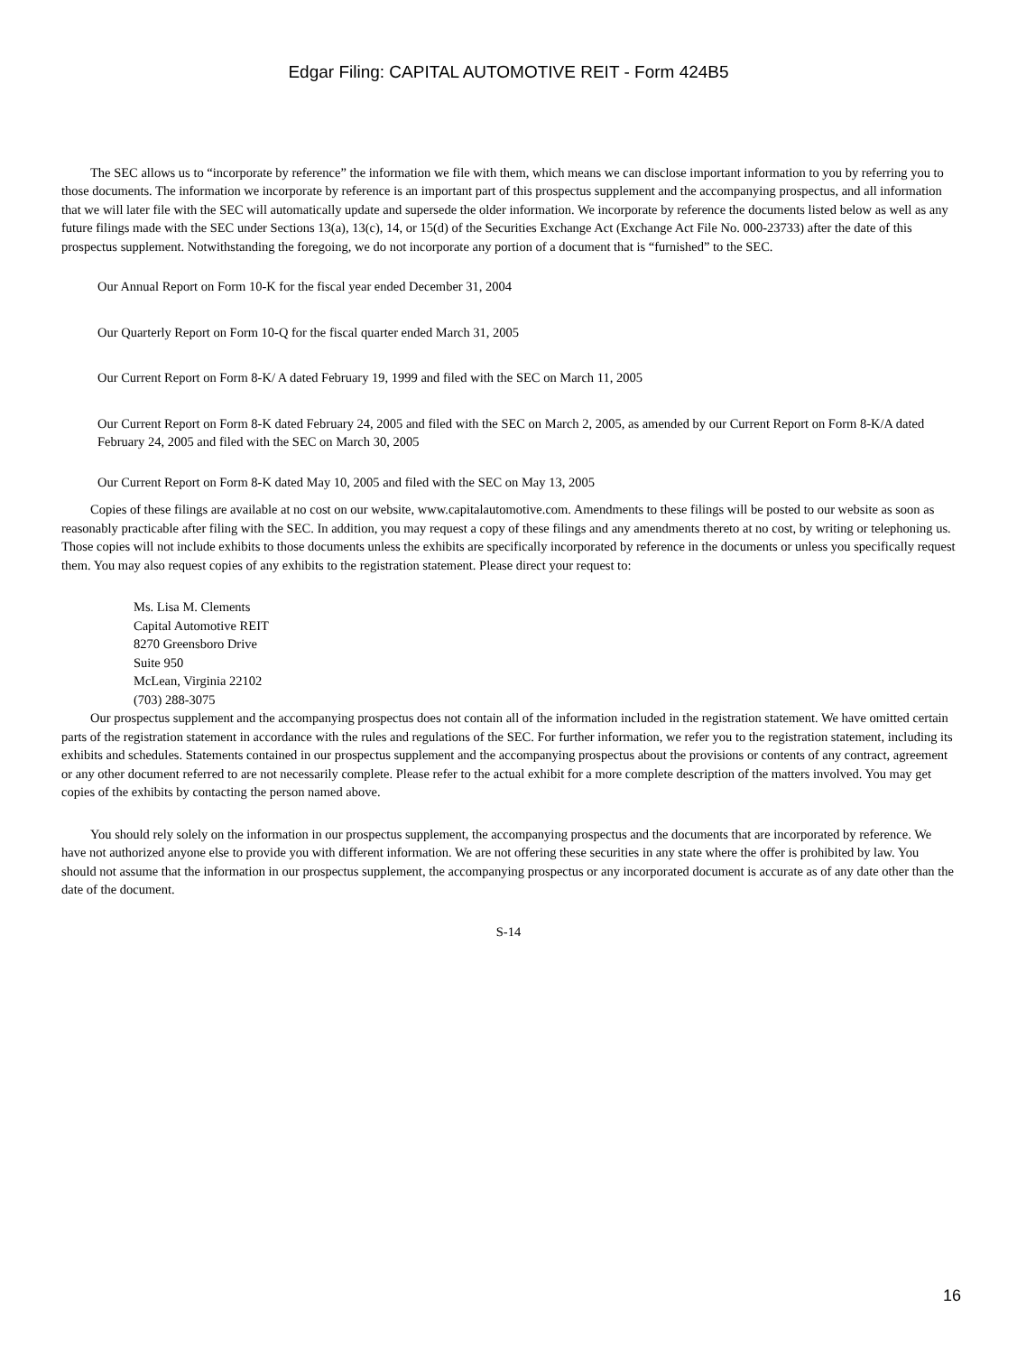Edgar Filing: CAPITAL AUTOMOTIVE REIT - Form 424B5
The SEC allows us to “incorporate by reference” the information we file with them, which means we can disclose important information to you by referring you to those documents. The information we incorporate by reference is an important part of this prospectus supplement and the accompanying prospectus, and all information that we will later file with the SEC will automatically update and supersede the older information. We incorporate by reference the documents listed below as well as any future filings made with the SEC under Sections 13(a), 13(c), 14, or 15(d) of the Securities Exchange Act (Exchange Act File No. 000-23733) after the date of this prospectus supplement. Notwithstanding the foregoing, we do not incorporate any portion of a document that is “furnished” to the SEC.
Our Annual Report on Form 10-K for the fiscal year ended December 31, 2004
Our Quarterly Report on Form 10-Q for the fiscal quarter ended March 31, 2005
Our Current Report on Form 8-K/ A dated February 19, 1999 and filed with the SEC on March 11, 2005
Our Current Report on Form 8-K dated February 24, 2005 and filed with the SEC on March 2, 2005, as amended by our Current Report on Form 8-K/A dated February 24, 2005 and filed with the SEC on March 30, 2005
Our Current Report on Form 8-K dated May 10, 2005 and filed with the SEC on May 13, 2005
Copies of these filings are available at no cost on our website, www.capitalautomotive.com. Amendments to these filings will be posted to our website as soon as reasonably practicable after filing with the SEC. In addition, you may request a copy of these filings and any amendments thereto at no cost, by writing or telephoning us. Those copies will not include exhibits to those documents unless the exhibits are specifically incorporated by reference in the documents or unless you specifically request them. You may also request copies of any exhibits to the registration statement. Please direct your request to:
Ms. Lisa M. Clements
Capital Automotive REIT
8270 Greensboro Drive
Suite 950
McLean, Virginia 22102
(703) 288-3075
Our prospectus supplement and the accompanying prospectus does not contain all of the information included in the registration statement. We have omitted certain parts of the registration statement in accordance with the rules and regulations of the SEC. For further information, we refer you to the registration statement, including its exhibits and schedules. Statements contained in our prospectus supplement and the accompanying prospectus about the provisions or contents of any contract, agreement or any other document referred to are not necessarily complete. Please refer to the actual exhibit for a more complete description of the matters involved. You may get copies of the exhibits by contacting the person named above.
You should rely solely on the information in our prospectus supplement, the accompanying prospectus and the documents that are incorporated by reference. We have not authorized anyone else to provide you with different information. We are not offering these securities in any state where the offer is prohibited by law. You should not assume that the information in our prospectus supplement, the accompanying prospectus or any incorporated document is accurate as of any date other than the date of the document.
S-14
16